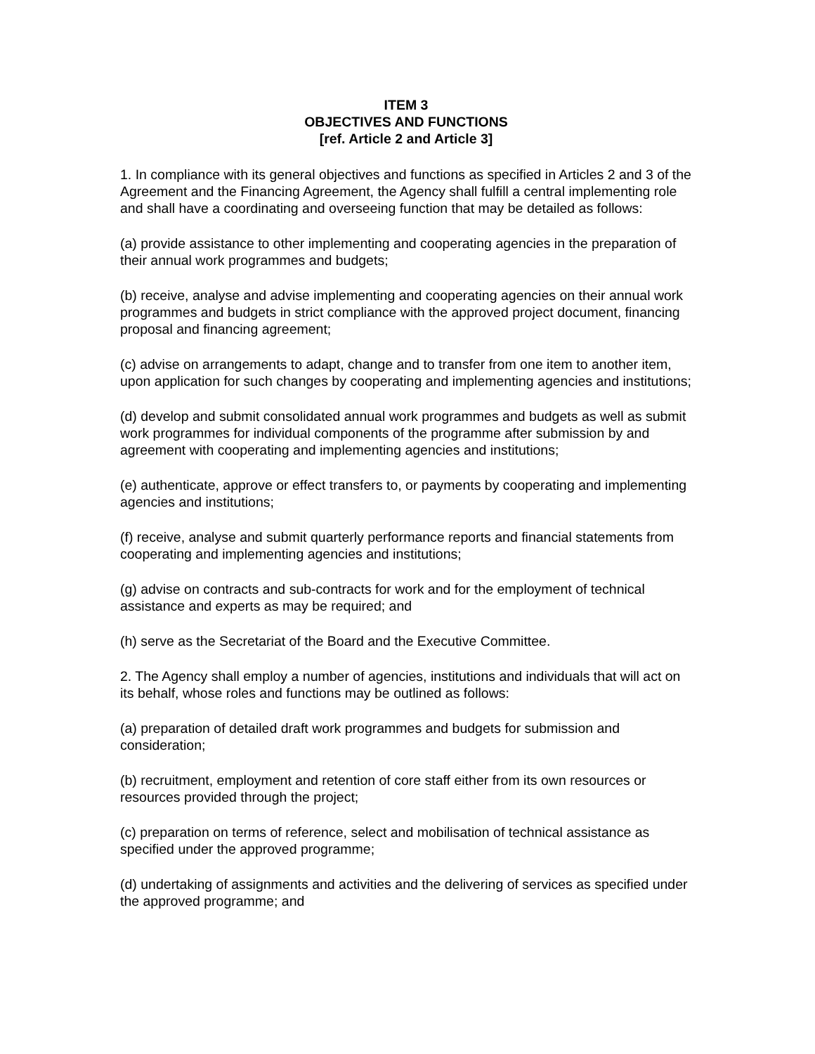ITEM 3
OBJECTIVES AND FUNCTIONS
[ref. Article 2 and Article 3]
1. In compliance with its general objectives and functions as specified in Articles 2 and 3 of the Agreement and the Financing Agreement, the Agency shall fulfill a central implementing role and shall have a coordinating and overseeing function that may be detailed as follows:
(a) provide assistance to other implementing and cooperating agencies in the preparation of their annual work programmes and budgets;
(b) receive, analyse and advise implementing and cooperating agencies on their annual work programmes and budgets in strict compliance with the approved project document, financing proposal and financing agreement;
(c) advise on arrangements to adapt, change and to transfer from one item to another item, upon application for such changes by cooperating and implementing agencies and institutions;
(d) develop and submit consolidated annual work programmes and budgets as well as submit work programmes for individual components of the programme after submission by and agreement with cooperating and implementing agencies and institutions;
(e) authenticate, approve or effect transfers to, or payments by cooperating and implementing agencies and institutions;
(f) receive, analyse and submit quarterly performance reports and financial statements from cooperating and implementing agencies and institutions;
(g) advise on contracts and sub-contracts for work and for the employment of technical assistance and experts as may be required; and
(h) serve as the Secretariat of the Board and the Executive Committee.
2. The Agency shall employ a number of agencies, institutions and individuals that will act on its behalf, whose roles and functions may be outlined as follows:
(a) preparation of detailed draft work programmes and budgets for submission and consideration;
(b) recruitment, employment and retention of core staff either from its own resources or resources provided through the project;
(c) preparation on terms of reference, select and mobilisation of technical assistance as specified under the approved programme;
(d) undertaking of assignments and activities and the delivering of services as specified under the approved programme; and